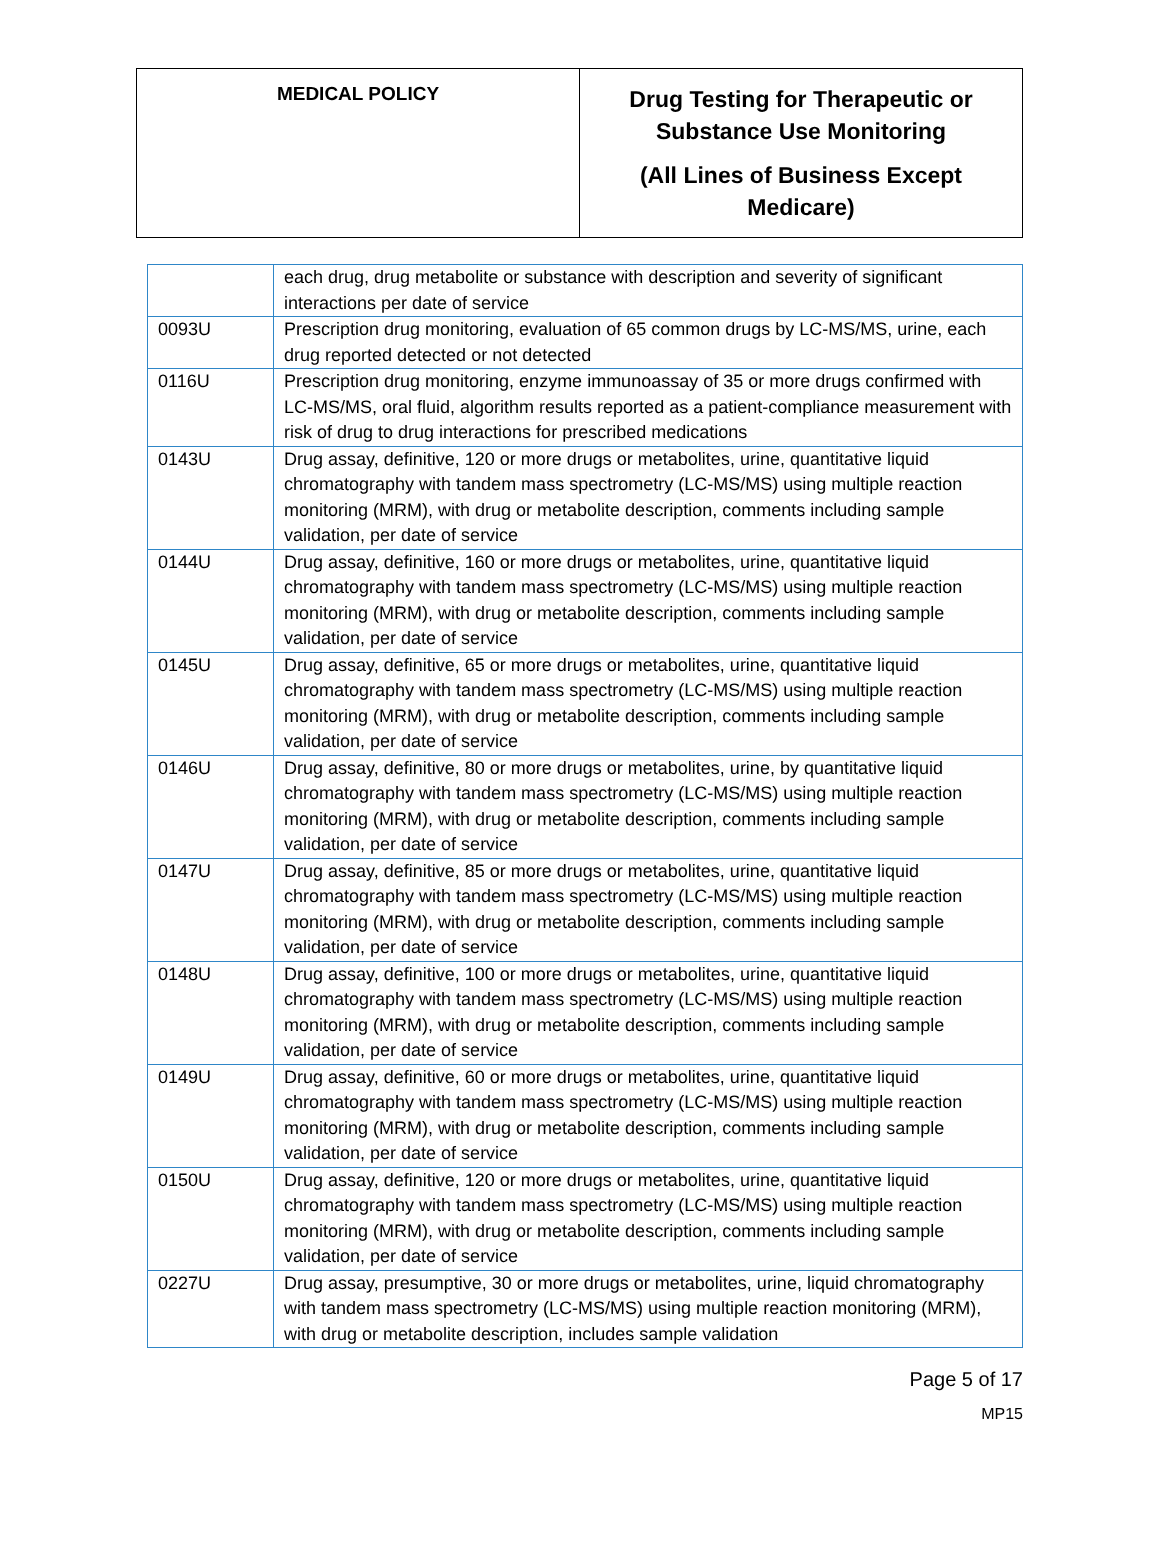| MEDICAL POLICY | Drug Testing for Therapeutic or Substance Use Monitoring (All Lines of Business Except Medicare) |
| | each drug, drug metabolite or substance with description and severity of significant interactions per date of service |
| 0093U | Prescription drug monitoring, evaluation of 65 common drugs by LC-MS/MS, urine, each drug reported detected or not detected |
| 0116U | Prescription drug monitoring, enzyme immunoassay of 35 or more drugs confirmed with LC-MS/MS, oral fluid, algorithm results reported as a patient-compliance measurement with risk of drug to drug interactions for prescribed medications |
| 0143U | Drug assay, definitive, 120 or more drugs or metabolites, urine, quantitative liquid chromatography with tandem mass spectrometry (LC-MS/MS) using multiple reaction monitoring (MRM), with drug or metabolite description, comments including sample validation, per date of service |
| 0144U | Drug assay, definitive, 160 or more drugs or metabolites, urine, quantitative liquid chromatography with tandem mass spectrometry (LC-MS/MS) using multiple reaction monitoring (MRM), with drug or metabolite description, comments including sample validation, per date of service |
| 0145U | Drug assay, definitive, 65 or more drugs or metabolites, urine, quantitative liquid chromatography with tandem mass spectrometry (LC-MS/MS) using multiple reaction monitoring (MRM), with drug or metabolite description, comments including sample validation, per date of service |
| 0146U | Drug assay, definitive, 80 or more drugs or metabolites, urine, by quantitative liquid chromatography with tandem mass spectrometry (LC-MS/MS) using multiple reaction monitoring (MRM), with drug or metabolite description, comments including sample validation, per date of service |
| 0147U | Drug assay, definitive, 85 or more drugs or metabolites, urine, quantitative liquid chromatography with tandem mass spectrometry (LC-MS/MS) using multiple reaction monitoring (MRM), with drug or metabolite description, comments including sample validation, per date of service |
| 0148U | Drug assay, definitive, 100 or more drugs or metabolites, urine, quantitative liquid chromatography with tandem mass spectrometry (LC-MS/MS) using multiple reaction monitoring (MRM), with drug or metabolite description, comments including sample validation, per date of service |
| 0149U | Drug assay, definitive, 60 or more drugs or metabolites, urine, quantitative liquid chromatography with tandem mass spectrometry (LC-MS/MS) using multiple reaction monitoring (MRM), with drug or metabolite description, comments including sample validation, per date of service |
| 0150U | Drug assay, definitive, 120 or more drugs or metabolites, urine, quantitative liquid chromatography with tandem mass spectrometry (LC-MS/MS) using multiple reaction monitoring (MRM), with drug or metabolite description, comments including sample validation, per date of service |
| 0227U | Drug assay, presumptive, 30 or more drugs or metabolites, urine, liquid chromatography with tandem mass spectrometry (LC-MS/MS) using multiple reaction monitoring (MRM), with drug or metabolite description, includes sample validation |
Page 5 of 17
MP15